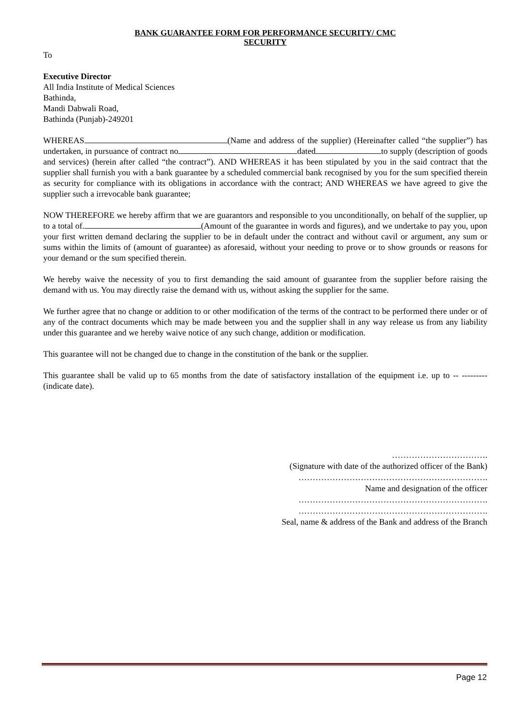BANK GUARANTEE FORM FOR PERFORMANCE SECURITY/ CMC
SECURITY
To
Executive Director
All India Institute of Medical Sciences
Bathinda,
Mandi Dabwali Road,
Bathinda (Punjab)-249201
WHEREAS (Name and address of the supplier) (Hereinafter called “the supplier”) has undertaken, in pursuance of contract no dated to supply (description of goods and services) (herein after called “the contract”). AND WHEREAS it has been stipulated by you in the said contract that the supplier shall furnish you with a bank guarantee by a scheduled commercial bank recognised by you for the sum specified therein as security for compliance with its obligations in accordance with the contract; AND WHEREAS we have agreed to give the supplier such a irrevocable bank guarantee;
NOW THEREFORE we hereby affirm that we are guarantors and responsible to you unconditionally, on behalf of the supplier, up to a total of. (Amount of the guarantee in words and figures), and we undertake to pay you, upon your first written demand declaring the supplier to be in default under the contract and without cavil or argument, any sum or sums within the limits of (amount of guarantee) as aforesaid, without your needing to prove or to show grounds or reasons for your demand or the sum specified therein.
We hereby waive the necessity of you to first demanding the said amount of guarantee from the supplier before raising the demand with us. You may directly raise the demand with us, without asking the supplier for the same.
We further agree that no change or addition to or other modification of the terms of the contract to be performed there under or of any of the contract documents which may be made between you and the supplier shall in any way release us from any liability under this guarantee and we hereby waive notice of any such change, addition or modification.
This guarantee will not be changed due to change in the constitution of the bank or the supplier.
This guarantee shall be valid up to 65 months from the date of satisfactory installation of the equipment i.e. up to -- --------- (indicate date).
…………………………….
(Signature with date of the authorized officer of the Bank)
………………………………………………………….
Name and designation of the officer
………………………………………………………….
………………………………………………………….
Seal, name & address of the Bank and address of the Branch
Page 12